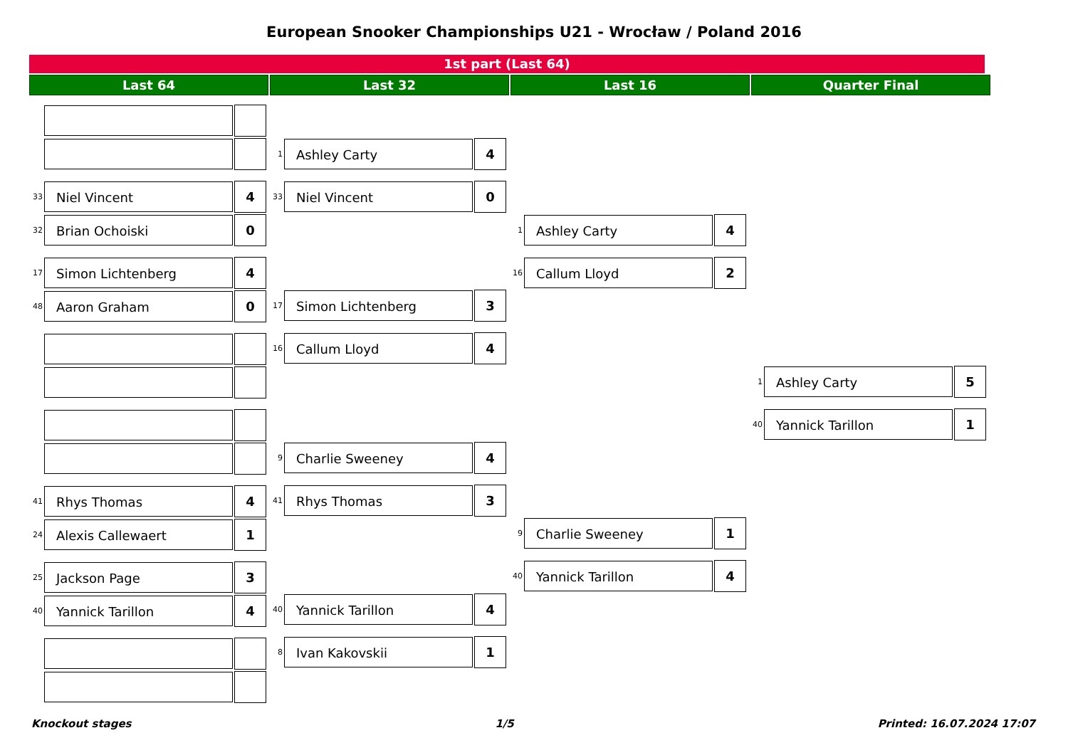European Snooker Championships U21 - Wrocław / Poland 2016
1st part (Last 64)
Last 64 Last 32 Last 16 Quarter Final
33 Niel Vincent 4
32 Brian Ochoiski 0
17 Simon Lichtenberg 4
48 Aaron Graham 0
41 Rhys Thomas 4
24 Alexis Callewaert 1
25 Jackson Page 3
40 Yannick Tarillon 4
1 Ashley Carty 4
33 Niel Vincent 0
17 Simon Lichtenberg 3
16 Callum Lloyd 4
9 Charlie Sweeney 4
41 Rhys Thomas 3
40 Yannick Tarillon 4
8 Ivan Kakovskii 1
1 Ashley Carty 4
16 Callum Lloyd 2
9 Charlie Sweeney 1
40 Yannick Tarillon 4
1 Ashley Carty 5
40 Yannick Tarillon 1
Knockout stages 1/5 Printed: 16.07.2024 17:07